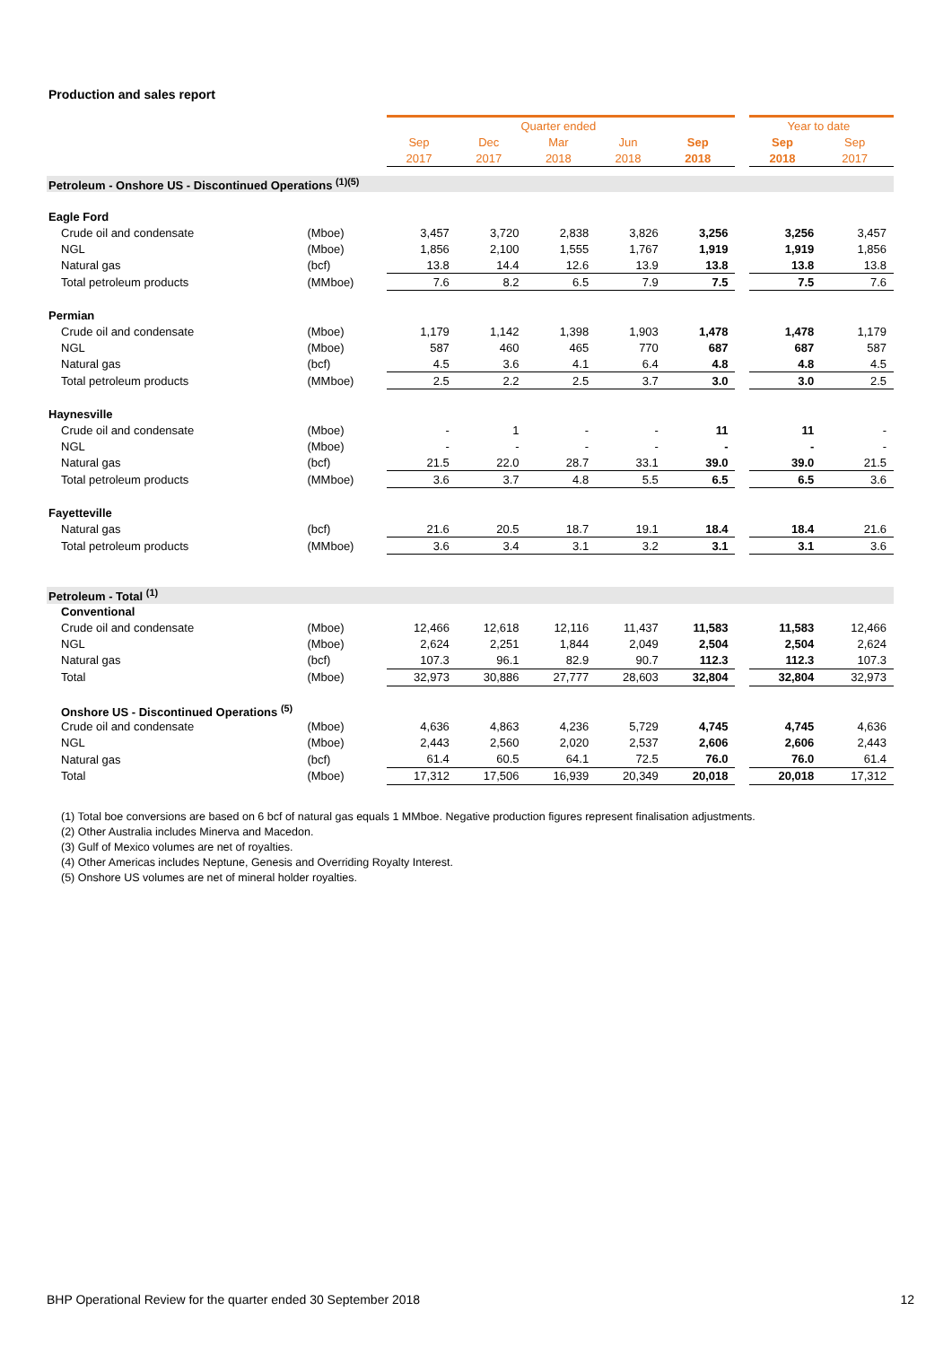Production and sales report
| | | Quarter ended | | | | | | Year to date | |
| --- | --- | --- | --- | --- | --- | --- | --- | --- | --- |
| | | Sep | Dec | Mar | Jun | Sep | | Sep | Sep |
| | | 2017 | 2017 | 2018 | 2018 | 2018 | | 2018 | 2017 |
| Petroleum - Onshore US - Discontinued Operations <sup>(1)(5)</sup> | | | | | | | | | |
| Eagle Ford | | | | | | | | | |
| Crude oil and condensate | (Mboe) | 3,457 | 3,720 | 2,838 | 3,826 | 3,256 | | 3,256 | 3,457 |
| NGL | (Mboe) | 1,856 | 2,100 | 1,555 | 1,767 | 1,919 | | 1,919 | 1,856 |
| Natural gas | (bcf) | 13.8 | 14.4 | 12.6 | 13.9 | 13.8 | | 13.8 | 13.8 |
| Total petroleum products | (MMboe) | 7.6 | 8.2 | 6.5 | 7.9 | 7.5 | | 7.5 | 7.6 |
| Permian | | | | | | | | | |
| Crude oil and condensate | (Mboe) | 1,179 | 1,142 | 1,398 | 1,903 | 1,478 | | 1,478 | 1,179 |
| NGL | (Mboe) | 587 | 460 | 465 | 770 | 687 | | 687 | 587 |
| Natural gas | (bcf) | 4.5 | 3.6 | 4.1 | 6.4 | 4.8 | | 4.8 | 4.5 |
| Total petroleum products | (MMboe) | 2.5 | 2.2 | 2.5 | 3.7 | 3.0 | | 3.0 | 2.5 |
| Haynesville | | | | | | | | | |
| Crude oil and condensate | (Mboe) | - | 1 | - | - | 11 | | 11 | - |
| NGL | (Mboe) | - | - | - | - | - | | - | - |
| Natural gas | (bcf) | 21.5 | 22.0 | 28.7 | 33.1 | 39.0 | | 39.0 | 21.5 |
| Total petroleum products | (MMboe) | 3.6 | 3.7 | 4.8 | 5.5 | 6.5 | | 6.5 | 3.6 |
| Fayetteville | | | | | | | | | |
| Natural gas | (bcf) | 21.6 | 20.5 | 18.7 | 19.1 | 18.4 | | 18.4 | 21.6 |
| Total petroleum products | (MMboe) | 3.6 | 3.4 | 3.1 | 3.2 | 3.1 | | 3.1 | 3.6 |
| Petroleum - Total <sup>(1)</sup> | | | | | | | | | |
| Conventional | | | | | | | | | |
| Crude oil and condensate | (Mboe) | 12,466 | 12,618 | 12,116 | 11,437 | 11,583 | | 11,583 | 12,466 |
| NGL | (Mboe) | 2,624 | 2,251 | 1,844 | 2,049 | 2,504 | | 2,504 | 2,624 |
| Natural gas | (bcf) | 107.3 | 96.1 | 82.9 | 90.7 | 112.3 | | 112.3 | 107.3 |
| Total | (Mboe) | 32,973 | 30,886 | 27,777 | 28,603 | 32,804 | | 32,804 | 32,973 |
| Onshore US - Discontinued Operations <sup>(5)</sup> | | | | | | | | | |
| Crude oil and condensate | (Mboe) | 4,636 | 4,863 | 4,236 | 5,729 | 4,745 | | 4,745 | 4,636 |
| NGL | (Mboe) | 2,443 | 2,560 | 2,020 | 2,537 | 2,606 | | 2,606 | 2,443 |
| Natural gas | (bcf) | 61.4 | 60.5 | 64.1 | 72.5 | 76.0 | | 76.0 | 61.4 |
| Total | (Mboe) | 17,312 | 17,506 | 16,939 | 20,349 | 20,018 | | 20,018 | 17,312 |
(1) Total boe conversions are based on 6 bcf of natural gas equals 1 MMboe. Negative production figures represent finalisation adjustments.
(2) Other Australia includes Minerva and Macedon.
(3) Gulf of Mexico volumes are net of royalties.
(4) Other Americas includes Neptune, Genesis and Overriding Royalty Interest.
(5) Onshore US volumes are net of mineral holder royalties.
BHP Operational Review for the quarter ended 30 September 2018
12